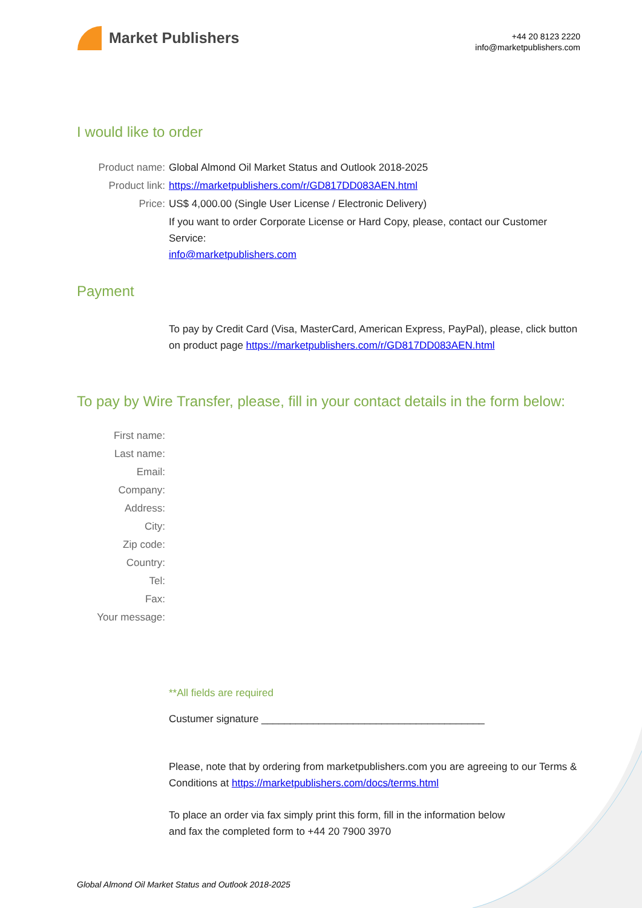Market Publishers
+44 20 8123 2220
info@marketpublishers.com
I would like to order
Product name: Global Almond Oil Market Status and Outlook 2018-2025
Product link: https://marketpublishers.com/r/GD817DD083AEN.html
Price: US$ 4,000.00 (Single User License / Electronic Delivery)
If you want to order Corporate License or Hard Copy, please, contact our Customer Service:
info@marketpublishers.com
Payment
To pay by Credit Card (Visa, MasterCard, American Express, PayPal), please, click button on product page https://marketpublishers.com/r/GD817DD083AEN.html
To pay by Wire Transfer, please, fill in your contact details in the form below:
First name:
Last name:
Email:
Company:
Address:
City:
Zip code:
Country:
Tel:
Fax:
Your message:
**All fields are required
Custumer signature _______________________________________
Please, note that by ordering from marketpublishers.com you are agreeing to our Terms & Conditions at https://marketpublishers.com/docs/terms.html
To place an order via fax simply print this form, fill in the information below
and fax the completed form to +44 20 7900 3970
Global Almond Oil Market Status and Outlook 2018-2025